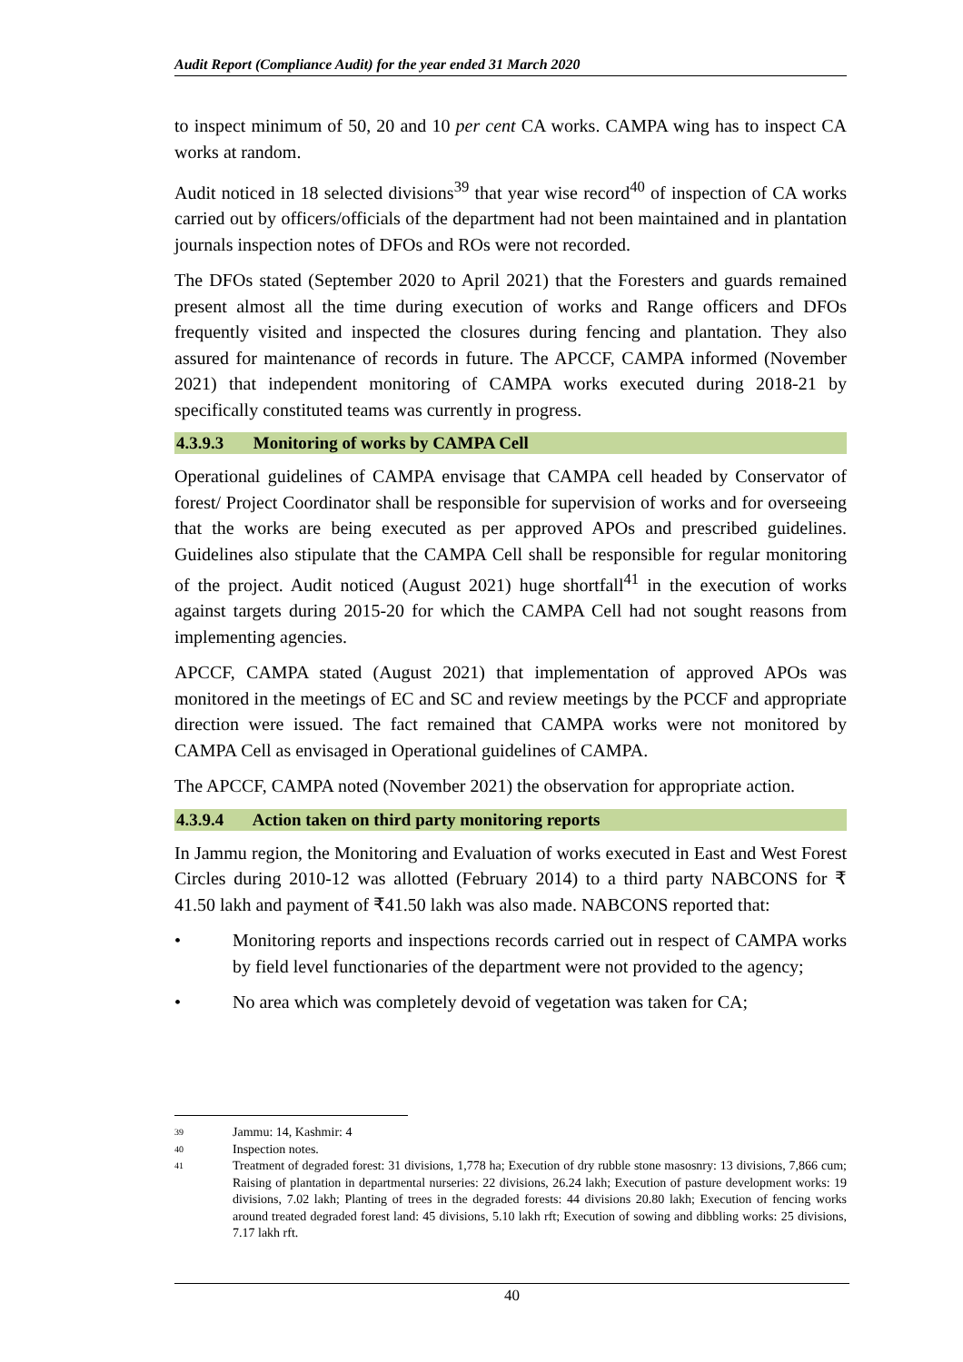Audit Report (Compliance Audit) for the year ended 31 March 2020
to inspect minimum of 50, 20 and 10 per cent CA works. CAMPA wing has to inspect CA works at random.
Audit noticed in 18 selected divisions<sup>39</sup> that year wise record<sup>40</sup> of inspection of CA works carried out by officers/officials of the department had not been maintained and in plantation journals inspection notes of DFOs and ROs were not recorded.
The DFOs stated (September 2020 to April 2021) that the Foresters and guards remained present almost all the time during execution of works and Range officers and DFOs frequently visited and inspected the closures during fencing and plantation. They also assured for maintenance of records in future. The APCCF, CAMPA informed (November 2021) that independent monitoring of CAMPA works executed during 2018-21 by specifically constituted teams was currently in progress.
4.3.9.3 Monitoring of works by CAMPA Cell
Operational guidelines of CAMPA envisage that CAMPA cell headed by Conservator of forest/ Project Coordinator shall be responsible for supervision of works and for overseeing that the works are being executed as per approved APOs and prescribed guidelines. Guidelines also stipulate that the CAMPA Cell shall be responsible for regular monitoring of the project. Audit noticed (August 2021) huge shortfall<sup>41</sup> in the execution of works against targets during 2015-20 for which the CAMPA Cell had not sought reasons from implementing agencies.
APCCF, CAMPA stated (August 2021) that implementation of approved APOs was monitored in the meetings of EC and SC and review meetings by the PCCF and appropriate direction were issued. The fact remained that CAMPA works were not monitored by CAMPA Cell as envisaged in Operational guidelines of CAMPA.
The APCCF, CAMPA noted (November 2021) the observation for appropriate action.
4.3.9.4 Action taken on third party monitoring reports
In Jammu region, the Monitoring and Evaluation of works executed in East and West Forest Circles during 2010-12 was allotted (February 2014) to a third party NABCONS for ₹ 41.50 lakh and payment of ₹41.50 lakh was also made. NABCONS reported that:
• Monitoring reports and inspections records carried out in respect of CAMPA works by field level functionaries of the department were not provided to the agency;
• No area which was completely devoid of vegetation was taken for CA;
39 Jammu: 14, Kashmir: 4
40 Inspection notes.
41 Treatment of degraded forest: 31 divisions, 1,778 ha; Execution of dry rubble stone masosnry: 13 divisions, 7,866 cum; Raising of plantation in departmental nurseries: 22 divisions, 26.24 lakh; Execution of pasture development works: 19 divisions, 7.02 lakh; Planting of trees in the degraded forests: 44 divisions 20.80 lakh; Execution of fencing works around treated degraded forest land: 45 divisions, 5.10 lakh rft; Execution of sowing and dibbling works: 25 divisions, 7.17 lakh rft.
40